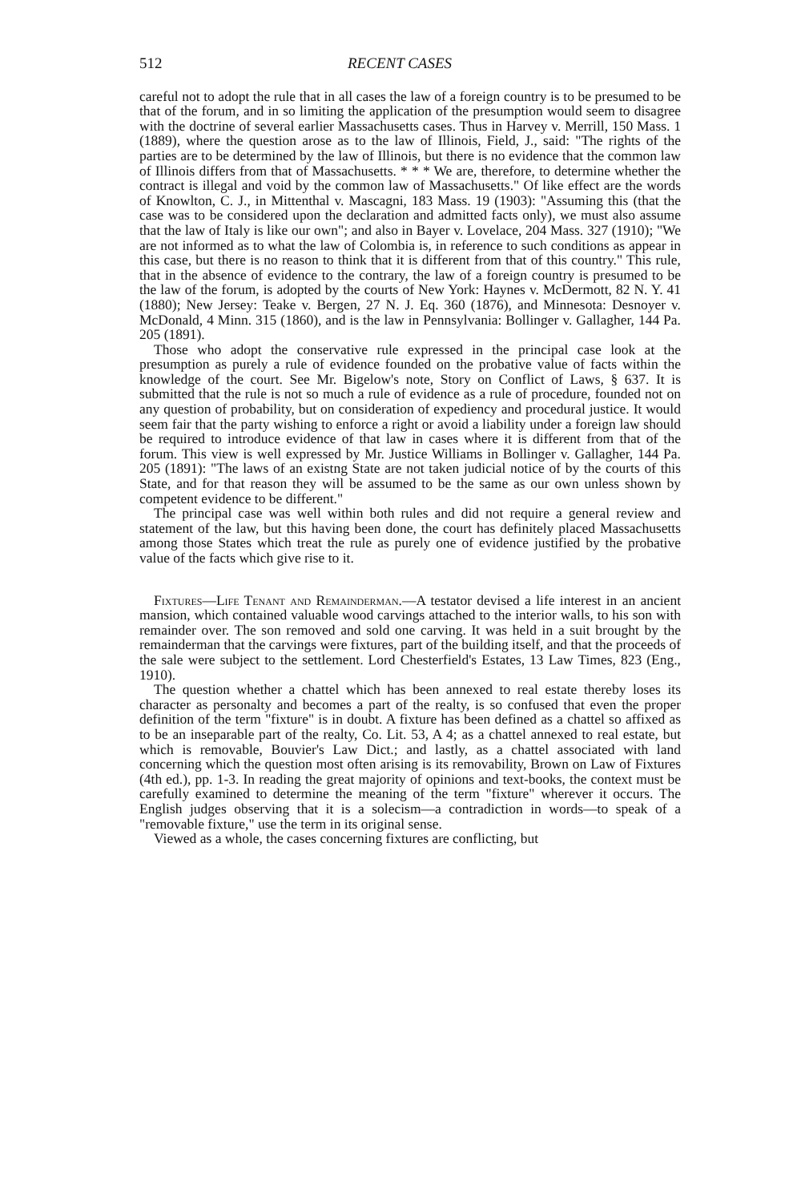512 RECENT CASES
careful not to adopt the rule that in all cases the law of a foreign country is to be presumed to be that of the forum, and in so limiting the application of the presumption would seem to disagree with the doctrine of several earlier Massachusetts cases. Thus in Harvey v. Merrill, 150 Mass. 1 (1889), where the question arose as to the law of Illinois, Field, J., said: "The rights of the parties are to be determined by the law of Illinois, but there is no evidence that the common law of Illinois differs from that of Massachusetts. * * * We are, therefore, to determine whether the contract is illegal and void by the common law of Massachusetts." Of like effect are the words of Knowlton, C. J., in Mittenthal v. Mascagni, 183 Mass. 19 (1903): "Assuming this (that the case was to be considered upon the declaration and admitted facts only), we must also assume that the law of Italy is like our own"; and also in Bayer v. Lovelace, 204 Mass. 327 (1910); "We are not informed as to what the law of Colombia is, in reference to such conditions as appear in this case, but there is no reason to think that it is different from that of this country." This rule, that in the absence of evidence to the contrary, the law of a foreign country is presumed to be the law of the forum, is adopted by the courts of New York: Haynes v. McDermott, 82 N. Y. 41 (1880); New Jersey: Teake v. Bergen, 27 N. J. Eq. 360 (1876), and Minnesota: Desnoyer v. McDonald, 4 Minn. 315 (1860), and is the law in Pennsylvania: Bollinger v. Gallagher, 144 Pa. 205 (1891).
Those who adopt the conservative rule expressed in the principal case look at the presumption as purely a rule of evidence founded on the probative value of facts within the knowledge of the court. See Mr. Bigelow's note, Story on Conflict of Laws, § 637. It is submitted that the rule is not so much a rule of evidence as a rule of procedure, founded not on any question of probability, but on consideration of expediency and procedural justice. It would seem fair that the party wishing to enforce a right or avoid a liability under a foreign law should be required to introduce evidence of that law in cases where it is different from that of the forum. This view is well expressed by Mr. Justice Williams in Bollinger v. Gallagher, 144 Pa. 205 (1891): "The laws of an existng State are not taken judicial notice of by the courts of this State, and for that reason they will be assumed to be the same as our own unless shown by competent evidence to be different."
The principal case was well within both rules and did not require a general review and statement of the law, but this having been done, the court has definitely placed Massachusetts among those States which treat the rule as purely one of evidence justified by the probative value of the facts which give rise to it.
Fixtures—Life Tenant and Remainderman.—A testator devised a life interest in an ancient mansion, which contained valuable wood carvings attached to the interior walls, to his son with remainder over. The son removed and sold one carving. It was held in a suit brought by the remainderman that the carvings were fixtures, part of the building itself, and that the proceeds of the sale were subject to the settlement. Lord Chesterfield's Estates, 13 Law Times, 823 (Eng., 1910).
The question whether a chattel which has been annexed to real estate thereby loses its character as personalty and becomes a part of the realty, is so confused that even the proper definition of the term "fixture" is in doubt. A fixture has been defined as a chattel so affixed as to be an inseparable part of the realty, Co. Lit. 53, A 4; as a chattel annexed to real estate, but which is removable, Bouvier's Law Dict.; and lastly, as a chattel associated with land concerning which the question most often arising is its removability, Brown on Law of Fixtures (4th ed.), pp. 1-3. In reading the great majority of opinions and text-books, the context must be carefully examined to determine the meaning of the term "fixture" wherever it occurs. The English judges observing that it is a solecism—a contradiction in words—to speak of a "removable fixture," use the term in its original sense.
Viewed as a whole, the cases concerning fixtures are conflicting, but